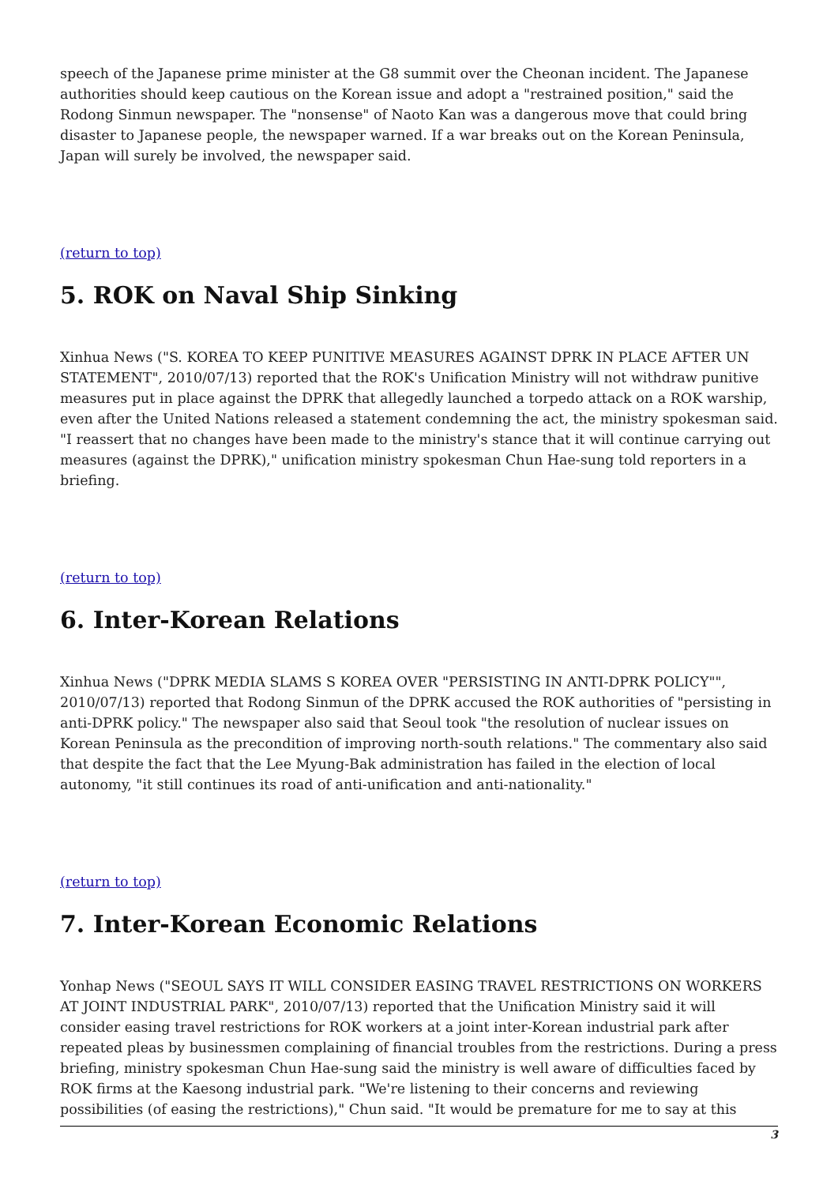speech of the Japanese prime minister at the G8 summit over the Cheonan incident. The Japanese authorities should keep cautious on the Korean issue and adopt a "restrained position," said the Rodong Sinmun newspaper. The "nonsense" of Naoto Kan was a dangerous move that could bring disaster to Japanese people, the newspaper warned. If a war breaks out on the Korean Peninsula, Japan will surely be involved, the newspaper said.
(return to top)
5. ROK on Naval Ship Sinking
Xinhua News ("S. KOREA TO KEEP PUNITIVE MEASURES AGAINST DPRK IN PLACE AFTER UN STATEMENT", 2010/07/13) reported that the ROK's Unification Ministry will not withdraw punitive measures put in place against the DPRK that allegedly launched a torpedo attack on a ROK warship, even after the United Nations released a statement condemning the act, the ministry spokesman said. "I reassert that no changes have been made to the ministry's stance that it will continue carrying out measures (against the DPRK)," unification ministry spokesman Chun Hae-sung told reporters in a briefing.
(return to top)
6. Inter-Korean Relations
Xinhua News ("DPRK MEDIA SLAMS S KOREA OVER "PERSISTING IN ANTI-DPRK POLICY"", 2010/07/13) reported that Rodong Sinmun of the DPRK accused the ROK authorities of "persisting in anti-DPRK policy." The newspaper also said that Seoul took "the resolution of nuclear issues on Korean Peninsula as the precondition of improving north-south relations." The commentary also said that despite the fact that the Lee Myung-Bak administration has failed in the election of local autonomy, "it still continues its road of anti-unification and anti-nationality."
(return to top)
7. Inter-Korean Economic Relations
Yonhap News ("SEOUL SAYS IT WILL CONSIDER EASING TRAVEL RESTRICTIONS ON WORKERS AT JOINT INDUSTRIAL PARK", 2010/07/13) reported that the Unification Ministry said it will consider easing travel restrictions for ROK workers at a joint inter-Korean industrial park after repeated pleas by businessmen complaining of financial troubles from the restrictions. During a press briefing, ministry spokesman Chun Hae-sung said the ministry is well aware of difficulties faced by ROK firms at the Kaesong industrial park. "We're listening to their concerns and reviewing possibilities (of easing the restrictions)," Chun said. "It would be premature for me to say at this
3